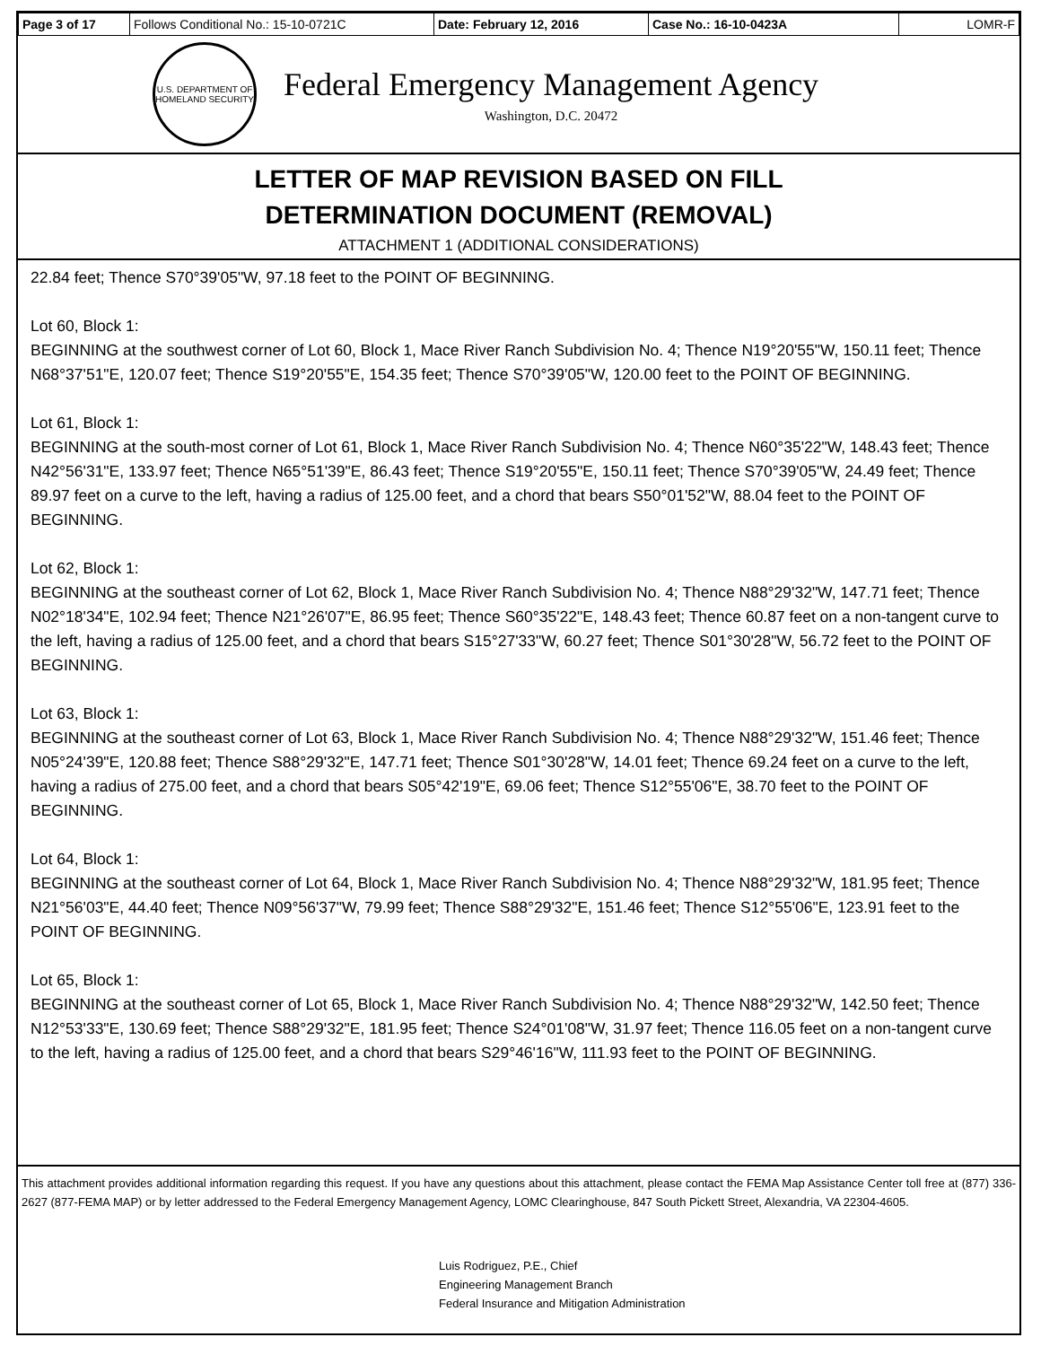| Page 3 of 17 | Follows Conditional No.: 15-10-0721C | Date: February 12, 2016 | Case No.: 16-10-0423A | LOMR-F |
U.S. DEPARTMENT OF HOMELAND SECURITY
Federal Emergency Management Agency
Washington, D.C. 20472
LETTER OF MAP REVISION BASED ON FILL
DETERMINATION DOCUMENT (REMOVAL)
ATTACHMENT 1 (ADDITIONAL CONSIDERATIONS)
22.84 feet; Thence S70°39'05"W, 97.18 feet to the POINT OF BEGINNING.
Lot 60, Block 1:
BEGINNING at the southwest corner of Lot 60, Block 1, Mace River Ranch Subdivision No. 4; Thence N19°20'55"W, 150.11 feet; Thence N68°37'51"E, 120.07 feet; Thence S19°20'55"E, 154.35 feet; Thence S70°39'05"W, 120.00 feet to the POINT OF BEGINNING.
Lot 61, Block 1:
BEGINNING at the south-most corner of Lot 61, Block 1, Mace River Ranch Subdivision No. 4; Thence N60°35'22"W, 148.43 feet; Thence N42°56'31"E, 133.97 feet; Thence N65°51'39"E, 86.43 feet; Thence S19°20'55"E, 150.11 feet; Thence S70°39'05"W, 24.49 feet; Thence 89.97 feet on a curve to the left, having a radius of 125.00 feet, and a chord that bears S50°01'52"W, 88.04 feet to the POINT OF BEGINNING.
Lot 62, Block 1:
BEGINNING at the southeast corner of Lot 62, Block 1, Mace River Ranch Subdivision No. 4; Thence N88°29'32"W, 147.71 feet; Thence N02°18'34"E, 102.94 feet; Thence N21°26'07"E, 86.95 feet; Thence S60°35'22"E, 148.43 feet; Thence 60.87 feet on a non-tangent curve to the left, having a radius of 125.00 feet, and a chord that bears S15°27'33"W, 60.27 feet; Thence S01°30'28"W, 56.72 feet to the POINT OF BEGINNING.
Lot 63, Block 1:
BEGINNING at the southeast corner of Lot 63, Block 1, Mace River Ranch Subdivision No. 4; Thence N88°29'32"W, 151.46 feet; Thence N05°24'39"E, 120.88 feet; Thence S88°29'32"E, 147.71 feet; Thence S01°30'28"W, 14.01 feet; Thence 69.24 feet on a curve to the left, having a radius of 275.00 feet, and a chord that bears S05°42'19"E, 69.06 feet; Thence S12°55'06"E, 38.70 feet to the POINT OF BEGINNING.
Lot 64, Block 1:
BEGINNING at the southeast corner of Lot 64, Block 1, Mace River Ranch Subdivision No. 4; Thence N88°29'32"W, 181.95 feet; Thence N21°56'03"E, 44.40 feet; Thence N09°56'37"W, 79.99 feet; Thence S88°29'32"E, 151.46 feet; Thence S12°55'06"E, 123.91 feet to the POINT OF BEGINNING.
Lot 65, Block 1:
BEGINNING at the southeast corner of Lot 65, Block 1, Mace River Ranch Subdivision No. 4; Thence N88°29'32"W, 142.50 feet; Thence N12°53'33"E, 130.69 feet; Thence S88°29'32"E, 181.95 feet; Thence S24°01'08"W, 31.97 feet; Thence 116.05 feet on a non-tangent curve to the left, having a radius of 125.00 feet, and a chord that bears S29°46'16"W, 111.93 feet to the POINT OF BEGINNING.
This attachment provides additional information regarding this request. If you have any questions about this attachment, please contact the FEMA Map Assistance Center toll free at (877) 336-2627 (877-FEMA MAP) or by letter addressed to the Federal Emergency Management Agency, LOMC Clearinghouse, 847 South Pickett Street, Alexandria, VA 22304-4605.
Luis Rodriguez, P.E., Chief
Engineering Management Branch
Federal Insurance and Mitigation Administration